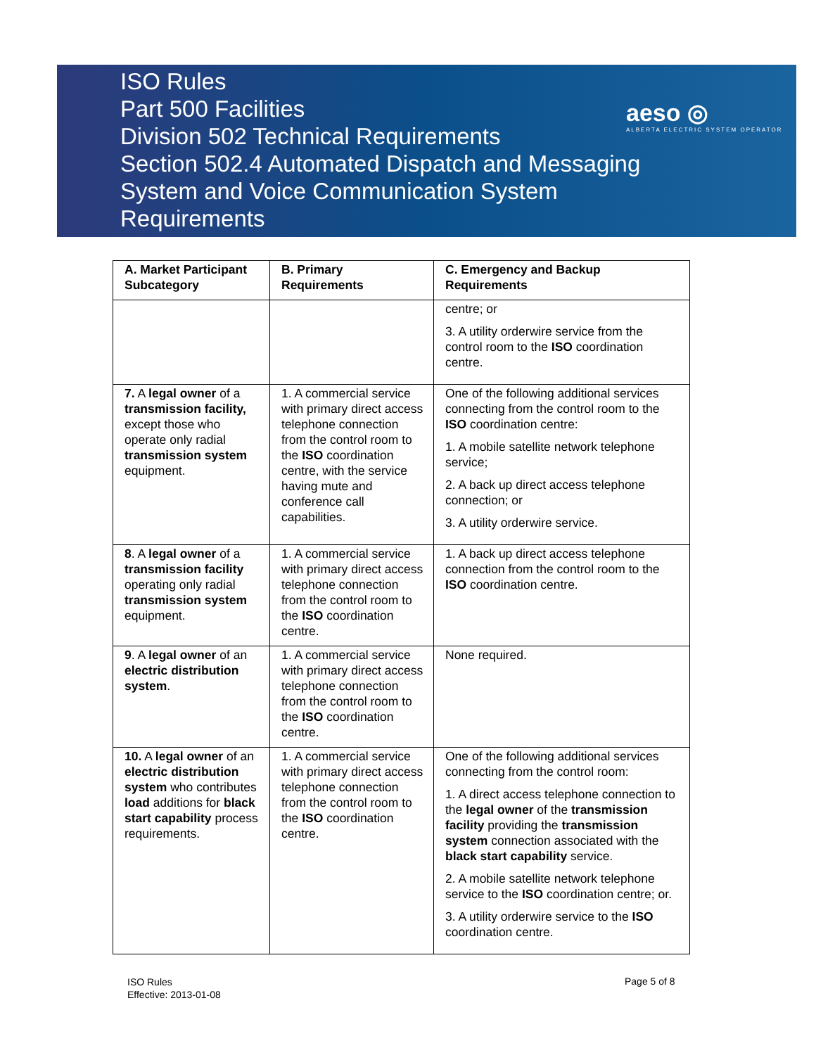ISO Rules
Part 500 Facilities
Division 502 Technical Requirements
Section 502.4 Automated Dispatch and Messaging System and Voice Communication System Requirements
aeso ◎
ALBERTA ELECTRIC SYSTEM OPERATOR
| A. Market Participant Subcategory | B. Primary Requirements | C. Emergency and Backup Requirements |
| --- | --- | --- |
| | | centre; or 3. A utility orderwire service from the control room to the ISO coordination centre. |
| 7. A legal owner of a transmission facility, except those who operate only radial transmission system equipment. | 1. A commercial service with primary direct access telephone connection from the control room to the ISO coordination centre, with the service having mute and conference call capabilities. | One of the following additional services connecting from the control room to the ISO coordination centre: 1. A mobile satellite network telephone service; 2. A back up direct access telephone connection; or 3. A utility orderwire service. |
| 8 . A legal owner of a transmission facility operating only radial transmission system equipment. | 1. A commercial service with primary direct access telephone connection from the control room to the ISO coordination centre. | 1. A back up direct access telephone connection from the control room to the ISO coordination centre. |
| 9 . A legal owner of an electric distribution system . | 1. A commercial service with primary direct access telephone connection from the control room to the ISO coordination centre. | None required. |
| 10. A legal owner of an electric distribution system who contributes load additions for black start capability process requirements. | 1. A commercial service with primary direct access telephone connection from the control room to the ISO coordination centre. | One of the following additional services connecting from the control room: 1. A direct access telephone connection to the legal owner of the transmission facility providing the transmission system connection associated with the black start capability service. 2. A mobile satellite network telephone service to the ISO coordination centre; or. 3. A utility orderwire service to the ISO coordination centre. |
ISO Rules
Effective: 2013-01-08
Page 5 of 8